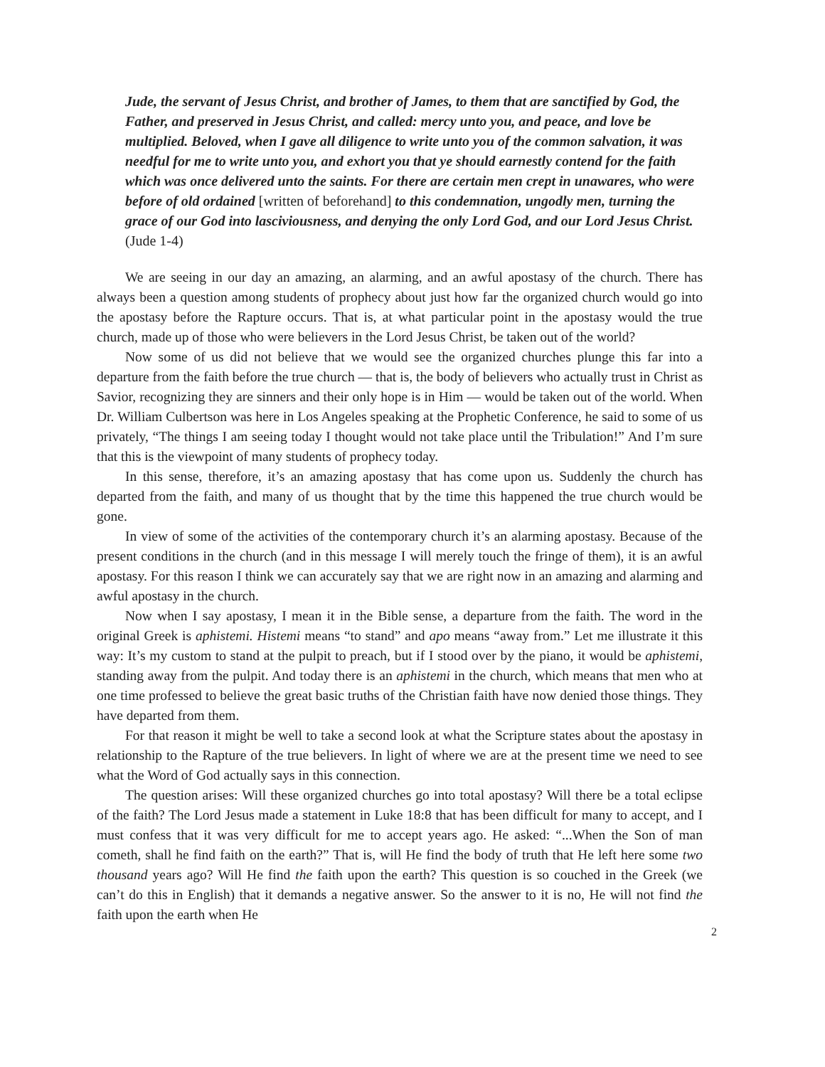Jude, the servant of Jesus Christ, and brother of James, to them that are sanctified by God, the Father, and preserved in Jesus Christ, and called: mercy unto you, and peace, and love be multiplied. Beloved, when I gave all diligence to write unto you of the common salvation, it was needful for me to write unto you, and exhort you that ye should earnestly contend for the faith which was once delivered unto the saints. For there are certain men crept in unawares, who were before of old ordained [written of beforehand] to this condemnation, ungodly men, turning the grace of our God into lasciviousness, and denying the only Lord God, and our Lord Jesus Christ. (Jude 1-4)
We are seeing in our day an amazing, an alarming, and an awful apostasy of the church. There has always been a question among students of prophecy about just how far the organized church would go into the apostasy before the Rapture occurs. That is, at what particular point in the apostasy would the true church, made up of those who were believers in the Lord Jesus Christ, be taken out of the world?
Now some of us did not believe that we would see the organized churches plunge this far into a departure from the faith before the true church — that is, the body of believers who actually trust in Christ as Savior, recognizing they are sinners and their only hope is in Him — would be taken out of the world. When Dr. William Culbertson was here in Los Angeles speaking at the Prophetic Conference, he said to some of us privately, “The things I am seeing today I thought would not take place until the Tribulation!” And I’m sure that this is the viewpoint of many students of prophecy today.
In this sense, therefore, it’s an amazing apostasy that has come upon us. Suddenly the church has departed from the faith, and many of us thought that by the time this happened the true church would be gone.
In view of some of the activities of the contemporary church it’s an alarming apostasy. Because of the present conditions in the church (and in this message I will merely touch the fringe of them), it is an awful apostasy. For this reason I think we can accurately say that we are right now in an amazing and alarming and awful apostasy in the church.
Now when I say apostasy, I mean it in the Bible sense, a departure from the faith. The word in the original Greek is aphistemi. Histemi means “to stand” and apo means “away from.” Let me illustrate it this way: It’s my custom to stand at the pulpit to preach, but if I stood over by the piano, it would be aphistemi, standing away from the pulpit. And today there is an aphistemi in the church, which means that men who at one time professed to believe the great basic truths of the Christian faith have now denied those things. They have departed from them.
For that reason it might be well to take a second look at what the Scripture states about the apostasy in relationship to the Rapture of the true believers. In light of where we are at the present time we need to see what the Word of God actually says in this connection.
The question arises: Will these organized churches go into total apostasy? Will there be a total eclipse of the faith? The Lord Jesus made a statement in Luke 18:8 that has been difficult for many to accept, and I must confess that it was very difficult for me to accept years ago. He asked: “...When the Son of man cometh, shall he find faith on the earth?” That is, will He find the body of truth that He left here some two thousand years ago? Will He find the faith upon the earth? This question is so couched in the Greek (we can’t do this in English) that it demands a negative answer. So the answer to it is no, He will not find the faith upon the earth when He
2